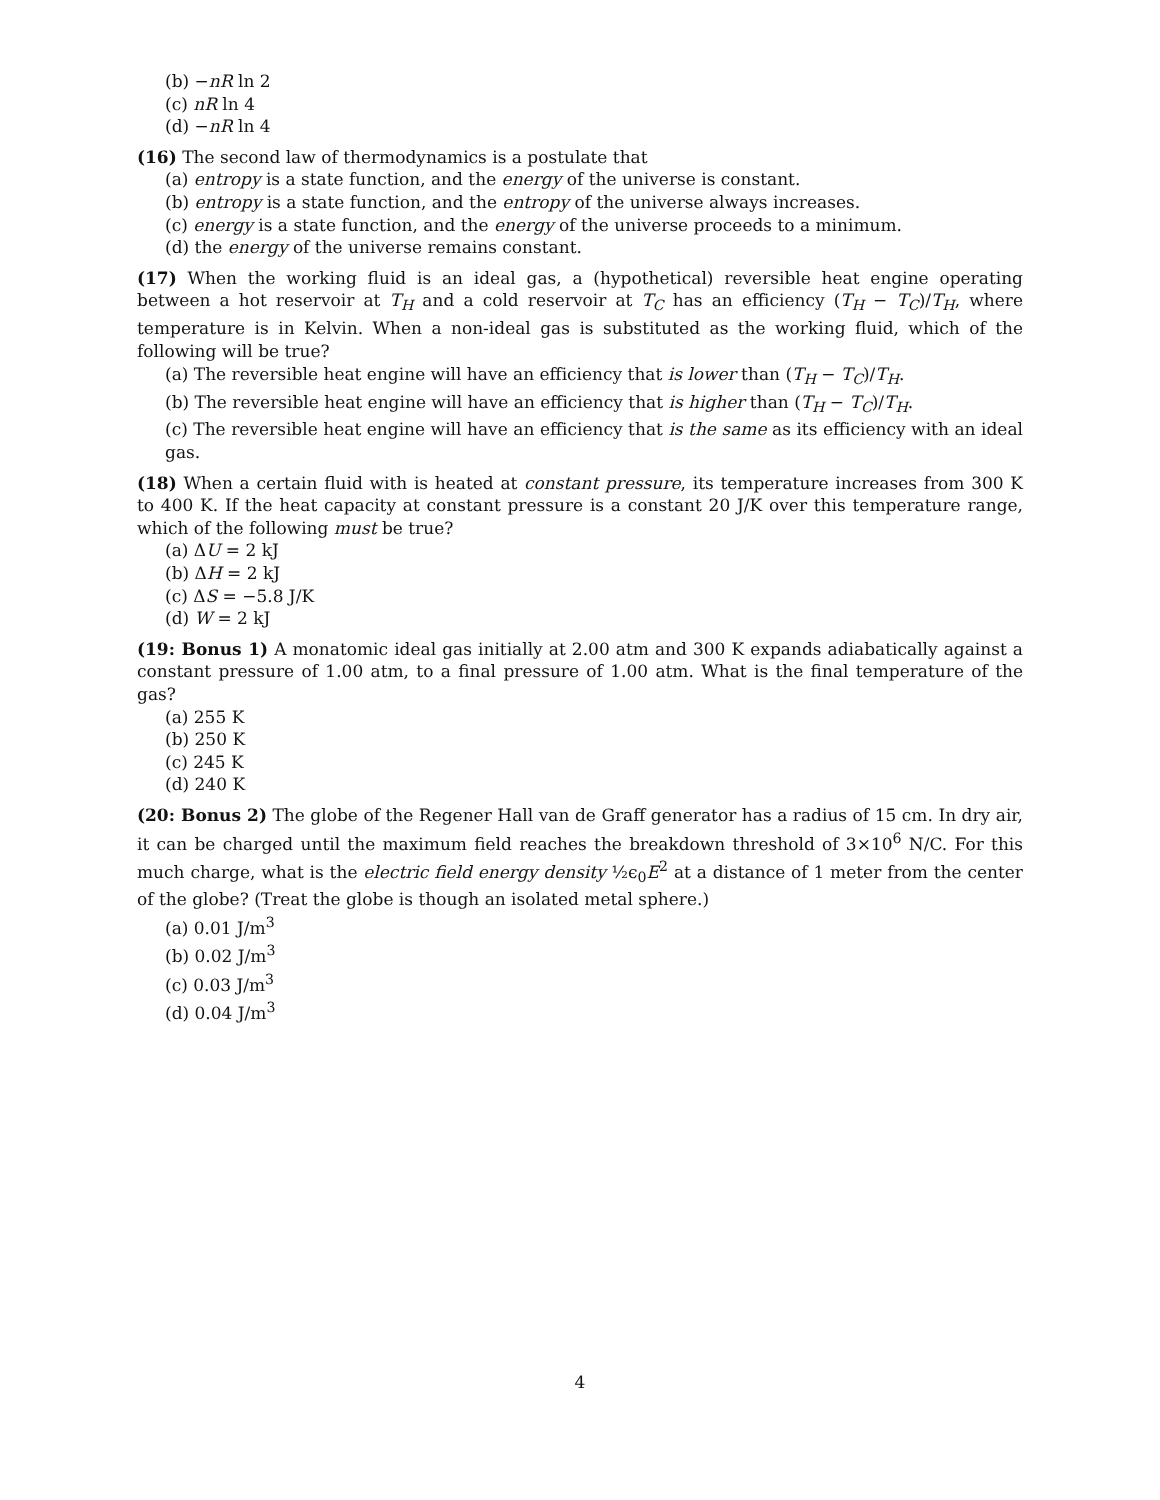(b) −nR ln 2
(c) nR ln 4
(d) −nR ln 4
(16) The second law of thermodynamics is a postulate that
(a) entropy is a state function, and the energy of the universe is constant.
(b) entropy is a state function, and the entropy of the universe always increases.
(c) energy is a state function, and the energy of the universe proceeds to a minimum.
(d) the energy of the universe remains constant.
(17) When the working fluid is an ideal gas, a (hypothetical) reversible heat engine operating between a hot reservoir at T<sub>H</sub> and a cold reservoir at T<sub>C</sub> has an efficiency (T<sub>H</sub> − T<sub>C</sub>)/T<sub>H</sub>, where temperature is in Kelvin. When a non-ideal gas is substituted as the working fluid, which of the following will be true?
(a) The reversible heat engine will have an efficiency that is lower than (T<sub>H</sub> − T<sub>C</sub>)/T<sub>H</sub>.
(b) The reversible heat engine will have an efficiency that is higher than (T<sub>H</sub> − T<sub>C</sub>)/T<sub>H</sub>.
(c) The reversible heat engine will have an efficiency that is the same as its efficiency with an ideal gas.
(18) When a certain fluid with is heated at constant pressure, its temperature increases from 300 K to 400 K. If the heat capacity at constant pressure is a constant 20 J/K over this temperature range, which of the following must be true?
(a) ΔU = 2 kJ
(b) ΔH = 2 kJ
(c) ΔS = −5.8 J/K
(d) W = 2 kJ
(19: Bonus 1) A monatomic ideal gas initially at 2.00 atm and 300 K expands adiabatically against a constant pressure of 1.00 atm, to a final pressure of 1.00 atm. What is the final temperature of the gas?
(a) 255 K
(b) 250 K
(c) 245 K
(d) 240 K
(20: Bonus 2) The globe of the Regener Hall van de Graff generator has a radius of 15 cm. In dry air, it can be charged until the maximum field reaches the breakdown threshold of 3×10<sup>6</sup> N/C. For this much charge, what is the electric field energy density ½ϵ<sub>0</sub>E<sup>2</sup> at a distance of 1 meter from the center of the globe? (Treat the globe is though an isolated metal sphere.)
(a) 0.01 J/m<sup>3</sup>
(b) 0.02 J/m<sup>3</sup>
(c) 0.03 J/m<sup>3</sup>
(d) 0.04 J/m<sup>3</sup>
4